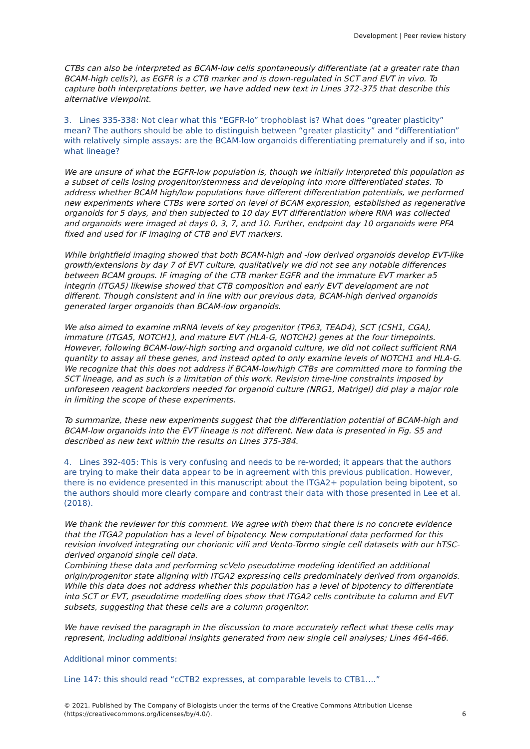Development | Peer review history
CTBs can also be interpreted as BCAM-low cells spontaneously differentiate (at a greater rate than BCAM-high cells?), as EGFR is a CTB marker and is down-regulated in SCT and EVT in vivo. To capture both interpretations better, we have added new text in Lines 372-375 that describe this alternative viewpoint.
3. Lines 335-338: Not clear what this “EGFR-lo” trophoblast is? What does “greater plasticity” mean? The authors should be able to distinguish between “greater plasticity” and “differentiation” with relatively simple assays: are the BCAM-low organoids differentiating prematurely and if so, into what lineage?
We are unsure of what the EGFR-low population is, though we initially interpreted this population as a subset of cells losing progenitor/stemness and developing into more differentiated states. To address whether BCAM high/low populations have different differentiation potentials, we performed new experiments where CTBs were sorted on level of BCAM expression, established as regenerative organoids for 5 days, and then subjected to 10 day EVT differentiation where RNA was collected and organoids were imaged at days 0, 3, 7, and 10. Further, endpoint day 10 organoids were PFA fixed and used for IF imaging of CTB and EVT markers.
While brightfield imaging showed that both BCAM-high and -low derived organoids develop EVT-like growth/extensions by day 7 of EVT culture, qualitatively we did not see any notable differences between BCAM groups. IF imaging of the CTB marker EGFR and the immature EVT marker a5 integrin (ITGA5) likewise showed that CTB composition and early EVT development are not different. Though consistent and in line with our previous data, BCAM-high derived organoids generated larger organoids than BCAM-low organoids.
We also aimed to examine mRNA levels of key progenitor (TP63, TEAD4), SCT (CSH1, CGA), immature (ITGA5, NOTCH1), and mature EVT (HLA-G, NOTCH2) genes at the four timepoints. However, following BCAM-low/-high sorting and organoid culture, we did not collect sufficient RNA quantity to assay all these genes, and instead opted to only examine levels of NOTCH1 and HLA-G. We recognize that this does not address if BCAM-low/high CTBs are committed more to forming the SCT lineage, and as such is a limitation of this work. Revision time-line constraints imposed by unforeseen reagent backorders needed for organoid culture (NRG1, Matrigel) did play a major role in limiting the scope of these experiments.
To summarize, these new experiments suggest that the differentiation potential of BCAM-high and BCAM-low organoids into the EVT lineage is not different. New data is presented in Fig. S5 and described as new text within the results on Lines 375-384.
4. Lines 392-405: This is very confusing and needs to be re-worded; it appears that the authors are trying to make their data appear to be in agreement with this previous publication. However, there is no evidence presented in this manuscript about the ITGA2+ population being bipotent, so the authors should more clearly compare and contrast their data with those presented in Lee et al. (2018).
We thank the reviewer for this comment. We agree with them that there is no concrete evidence that the ITGA2 population has a level of bipotency. New computational data performed for this revision involved integrating our chorionic villi and Vento-Tormo single cell datasets with our hTSC-derived organoid single cell data.
Combining these data and performing scVelo pseudotime modeling identified an additional origin/progenitor state aligning with ITGA2 expressing cells predominately derived from organoids. While this data does not address whether this population has a level of bipotency to differentiate into SCT or EVT, pseudotime modelling does show that ITGA2 cells contribute to column and EVT subsets, suggesting that these cells are a column progenitor.
We have revised the paragraph in the discussion to more accurately reflect what these cells may represent, including additional insights generated from new single cell analyses; Lines 464-466.
Additional minor comments:
Line 147: this should read “cCTB2 expresses, at comparable levels to CTB1….”
© 2021. Published by The Company of Biologists under the terms of the Creative Commons Attribution License
(https://creativecommons.org/licenses/by/4.0/). 6